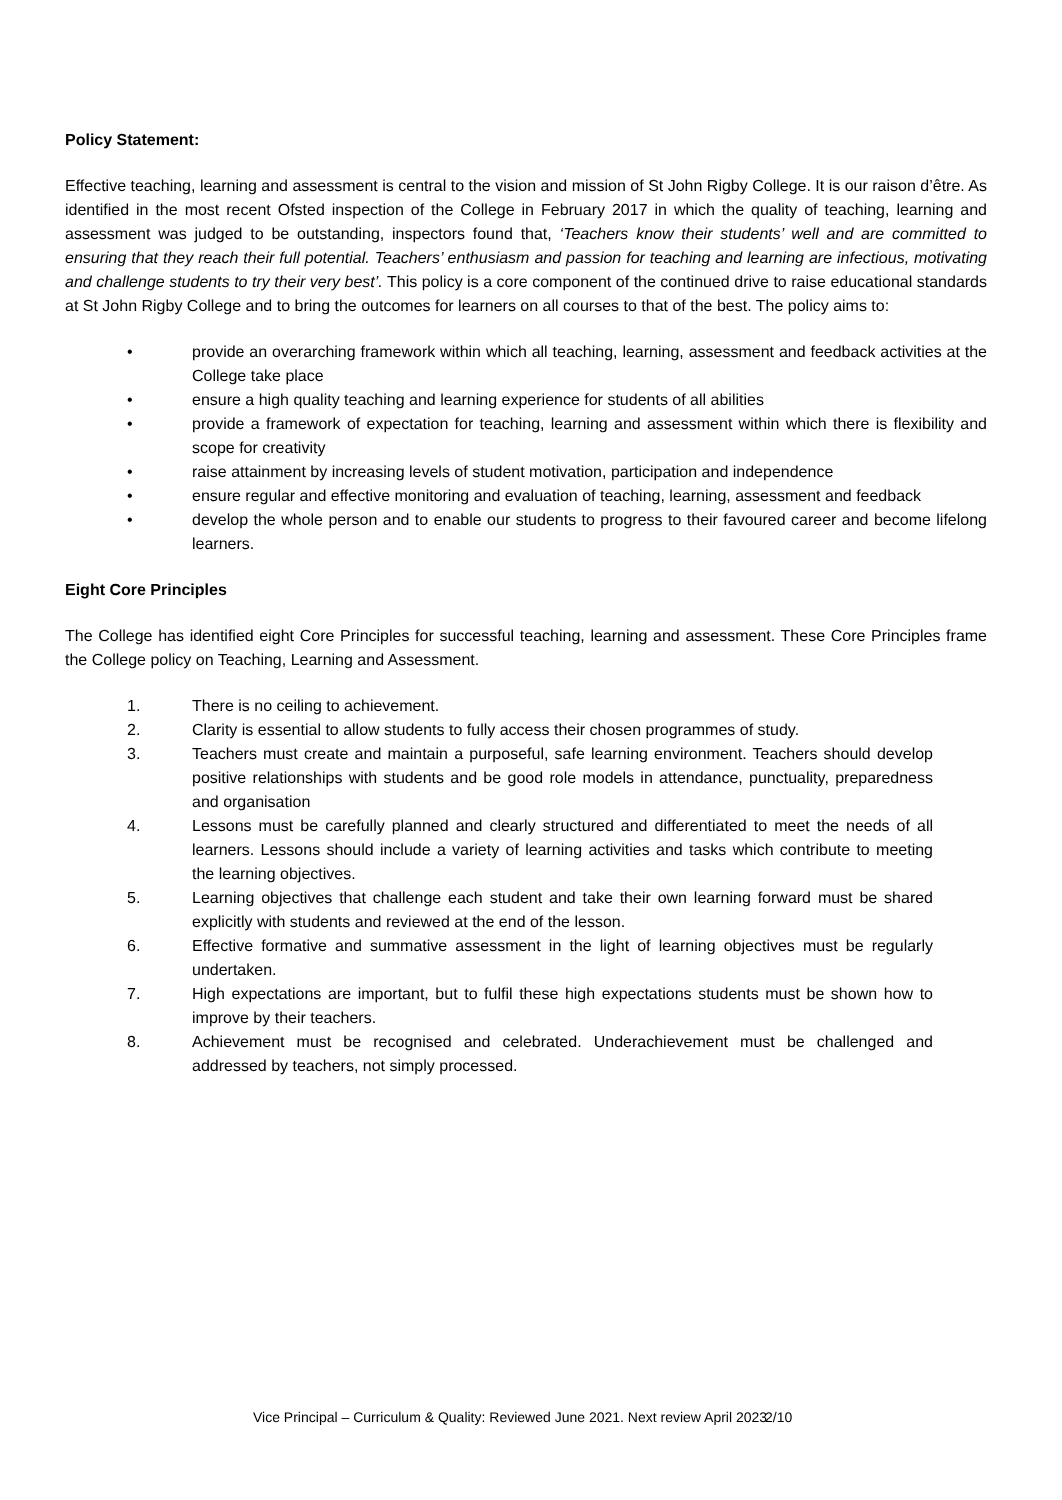Policy Statement:
Effective teaching, learning and assessment is central to the vision and mission of St John Rigby College. It is our raison d’être. As identified in the most recent Ofsted inspection of the College in February 2017 in which the quality of teaching, learning and assessment was judged to be outstanding, inspectors found that, ‘Teachers know their students’ well and are committed to ensuring that they reach their full potential. Teachers’ enthusiasm and passion for teaching and learning are infectious, motivating and challenge students to try their very best’. This policy is a core component of the continued drive to raise educational standards at St John Rigby College and to bring the outcomes for learners on all courses to that of the best. The policy aims to:
• provide an overarching framework within which all teaching, learning, assessment and feedback activities at the College take place
• ensure a high quality teaching and learning experience for students of all abilities
• provide a framework of expectation for teaching, learning and assessment within which there is flexibility and scope for creativity
• raise attainment by increasing levels of student motivation, participation and independence
• ensure regular and effective monitoring and evaluation of teaching, learning, assessment and feedback
• develop the whole person and to enable our students to progress to their favoured career and become lifelong learners.
Eight Core Principles
The College has identified eight Core Principles for successful teaching, learning and assessment. These Core Principles frame the College policy on Teaching, Learning and Assessment.
1. There is no ceiling to achievement.
2. Clarity is essential to allow students to fully access their chosen programmes of study.
3. Teachers must create and maintain a purposeful, safe learning environment. Teachers should develop positive relationships with students and be good role models in attendance, punctuality, preparedness and organisation
4. Lessons must be carefully planned and clearly structured and differentiated to meet the needs of all learners. Lessons should include a variety of learning activities and tasks which contribute to meeting the learning objectives.
5. Learning objectives that challenge each student and take their own learning forward must be shared explicitly with students and reviewed at the end of the lesson.
6. Effective formative and summative assessment in the light of learning objectives must be regularly undertaken.
7. High expectations are important, but to fulfil these high expectations students must be shown how to improve by their teachers.
8. Achievement must be recognised and celebrated. Underachievement must be challenged and addressed by teachers, not simply processed.
Vice Principal – Curriculum & Quality: Reviewed June 2021. Next review April 2023 2/10